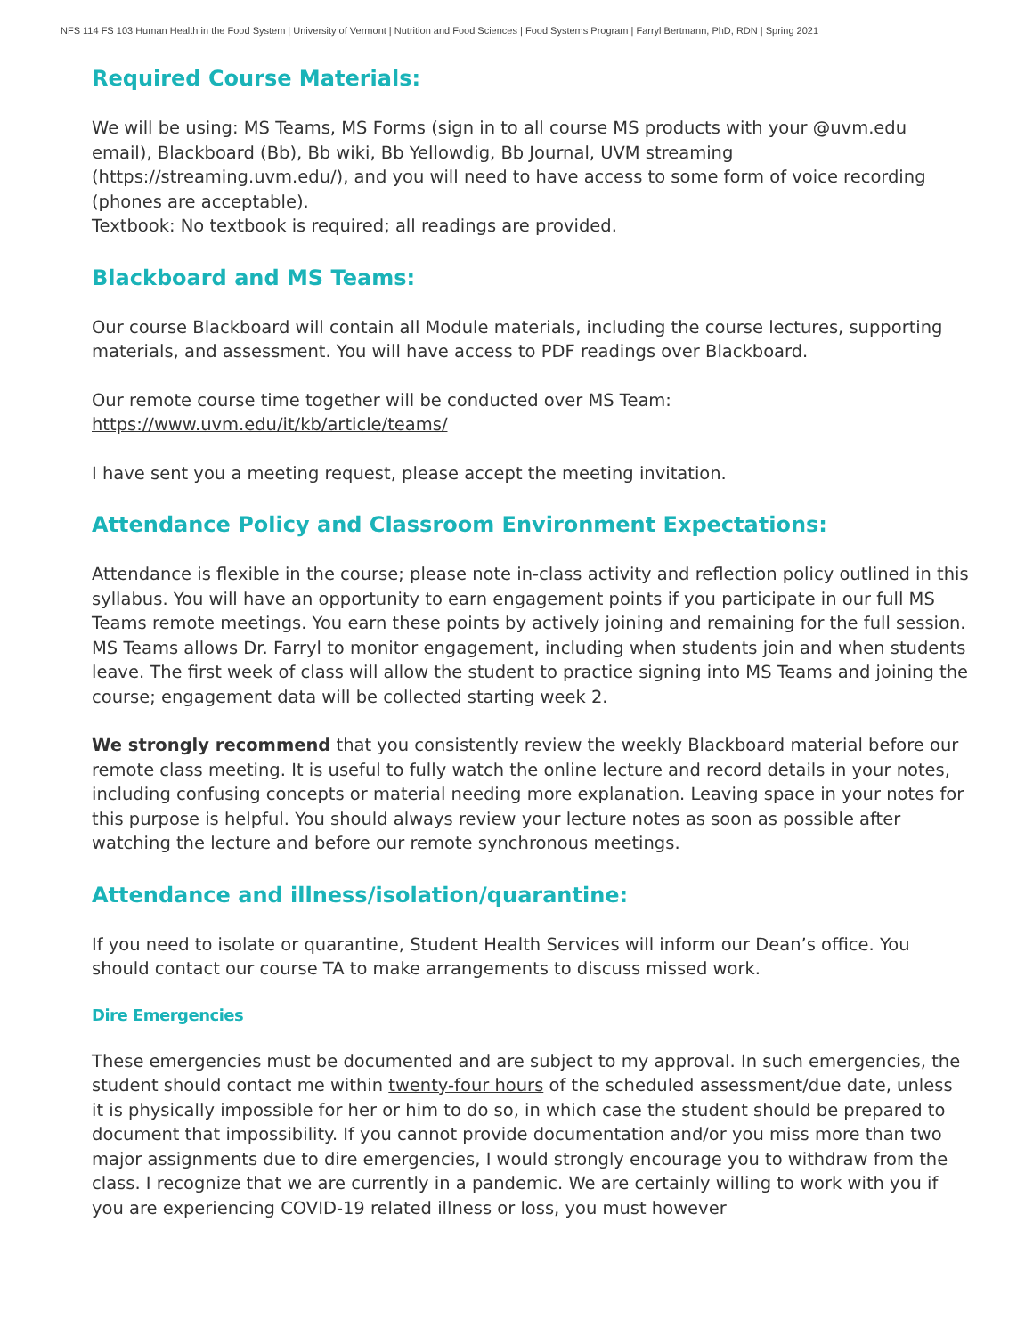NFS 114 FS 103 Human Health in the Food System | University of Vermont | Nutrition and Food Sciences | Food Systems Program | Farryl Bertmann, PhD, RDN | Spring 2021
Required Course Materials:
We will be using: MS Teams, MS Forms (sign in to all course MS products with your @uvm.edu email), Blackboard (Bb), Bb wiki, Bb Yellowdig, Bb Journal, UVM streaming (https://streaming.uvm.edu/), and you will need to have access to some form of voice recording (phones are acceptable).
Textbook: No textbook is required; all readings are provided.
Blackboard and MS Teams:
Our course Blackboard will contain all Module materials, including the course lectures, supporting materials, and assessment. You will have access to PDF readings over Blackboard.
Our remote course time together will be conducted over MS Team:
https://www.uvm.edu/it/kb/article/teams/
I have sent you a meeting request, please accept the meeting invitation.
Attendance Policy and Classroom Environment Expectations:
Attendance is flexible in the course; please note in-class activity and reflection policy outlined in this syllabus. You will have an opportunity to earn engagement points if you participate in our full MS Teams remote meetings. You earn these points by actively joining and remaining for the full session. MS Teams allows Dr. Farryl to monitor engagement, including when students join and when students leave. The first week of class will allow the student to practice signing into MS Teams and joining the course; engagement data will be collected starting week 2.
We strongly recommend that you consistently review the weekly Blackboard material before our remote class meeting. It is useful to fully watch the online lecture and record details in your notes, including confusing concepts or material needing more explanation. Leaving space in your notes for this purpose is helpful. You should always review your lecture notes as soon as possible after watching the lecture and before our remote synchronous meetings.
Attendance and illness/isolation/quarantine:
If you need to isolate or quarantine, Student Health Services will inform our Dean’s office. You should contact our course TA to make arrangements to discuss missed work.
Dire Emergencies
These emergencies must be documented and are subject to my approval. In such emergencies, the student should contact me within twenty-four hours of the scheduled assessment/due date, unless it is physically impossible for her or him to do so, in which case the student should be prepared to document that impossibility. If you cannot provide documentation and/or you miss more than two major assignments due to dire emergencies, I would strongly encourage you to withdraw from the class. I recognize that we are currently in a pandemic. We are certainly willing to work with you if you are experiencing COVID-19 related illness or loss, you must however